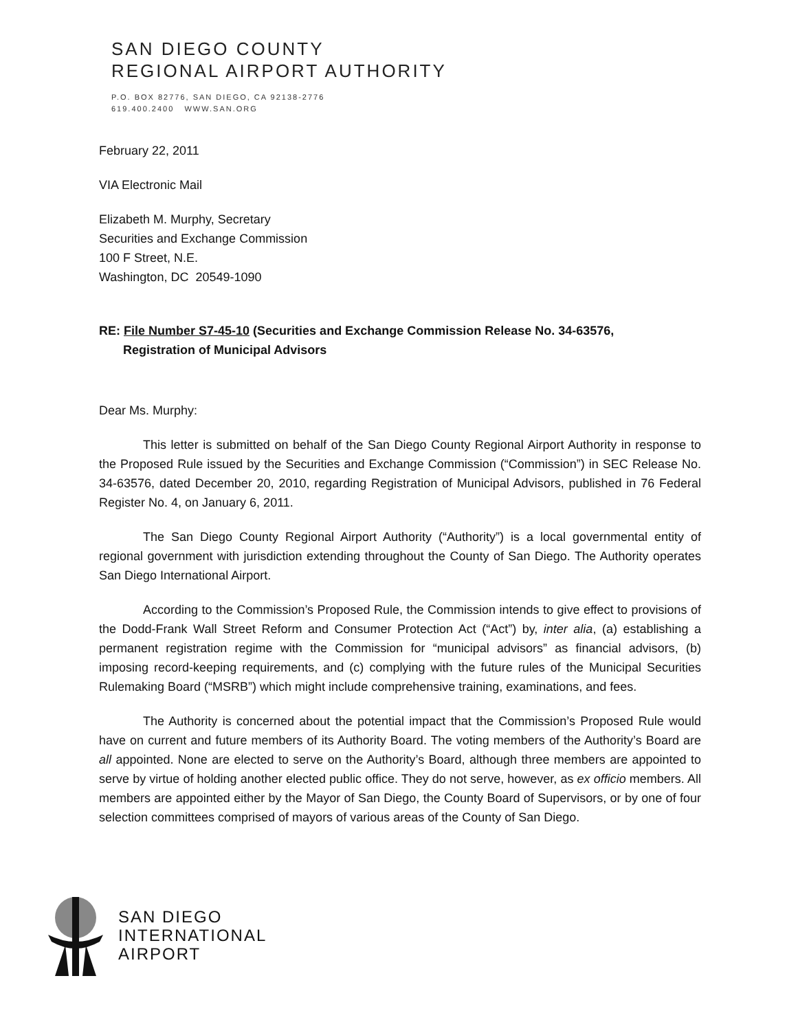SAN DIEGO COUNTY
REGIONAL AIRPORT AUTHORITY
P.O. BOX 82776, SAN DIEGO, CA 92138-2776
619.400.2400 WWW.SAN.ORG
February 22, 2011
VIA Electronic Mail
Elizabeth M. Murphy, Secretary
Securities and Exchange Commission
100 F Street, N.E.
Washington, DC 20549-1090
RE: File Number S7-45-10 (Securities and Exchange Commission Release No. 34-63576,
Registration of Municipal Advisors
Dear Ms. Murphy:
This letter is submitted on behalf of the San Diego County Regional Airport Authority in response to the Proposed Rule issued by the Securities and Exchange Commission (“Commission”) in SEC Release No. 34-63576, dated December 20, 2010, regarding Registration of Municipal Advisors, published in 76 Federal Register No. 4, on January 6, 2011.
The San Diego County Regional Airport Authority (“Authority”) is a local governmental entity of regional government with jurisdiction extending throughout the County of San Diego. The Authority operates San Diego International Airport.
According to the Commission’s Proposed Rule, the Commission intends to give effect to provisions of the Dodd-Frank Wall Street Reform and Consumer Protection Act (“Act”) by, inter alia, (a) establishing a permanent registration regime with the Commission for “municipal advisors” as financial advisors, (b) imposing record-keeping requirements, and (c) complying with the future rules of the Municipal Securities Rulemaking Board (“MSRB”) which might include comprehensive training, examinations, and fees.
The Authority is concerned about the potential impact that the Commission’s Proposed Rule would have on current and future members of its Authority Board. The voting members of the Authority’s Board are all appointed. None are elected to serve on the Authority’s Board, although three members are appointed to serve by virtue of holding another elected public office. They do not serve, however, as ex officio members. All members are appointed either by the Mayor of San Diego, the County Board of Supervisors, or by one of four selection committees comprised of mayors of various areas of the County of San Diego.
SAN DIEGO
INTERNATIONAL
AIRPORT